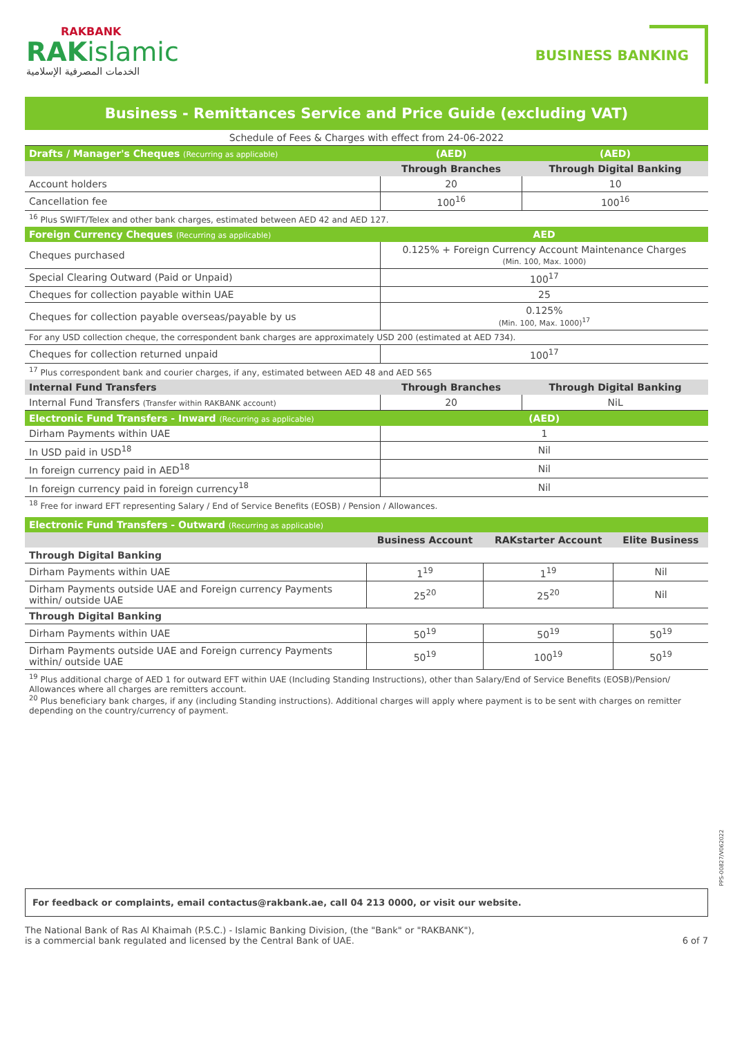RAKBANK
RAKislamic
الخدمات المصرفية الإسلامية
BUSINESS BANKING
Business - Remittances Service and Price Guide (excluding VAT)
| Schedule of Fees & Charges with effect from 24-06-2022 | | |
| Drafts / Manager's Cheques (Recurring as applicable) | (AED) | (AED) |
| | Through Branches | Through Digital Banking |
| Account holders | 20 | 10 |
| Cancellation fee | 100<sup>16</sup> | 100<sup>16</sup> |
| <sup>16</sup> Plus SWIFT/Telex and other bank charges, estimated between AED 42 and AED 127. | | |
| Foreign Currency Cheques (Recurring as applicable) | AED | |
| Cheques purchased | 0.125% + Foreign Currency Account Maintenance Charges (Min. 100, Max. 1000) | |
| Special Clearing Outward (Paid or Unpaid) | 100<sup>17</sup> | |
| Cheques for collection payable within UAE | 25 | |
| Cheques for collection payable overseas/payable by us | 0.125% (Min. 100, Max. 1000)<sup>17</sup> | |
| For any USD collection cheque, the correspondent bank charges are approximately USD 200 (estimated at AED 734). | | |
| Cheques for collection returned unpaid | 100<sup>17</sup> | |
| <sup>17</sup> Plus correspondent bank and courier charges, if any, estimated between AED 48 and AED 565 | | |
| Internal Fund Transfers | Through Branches | Through Digital Banking |
| Internal Fund Transfers (Transfer within RAKBANK account) | 20 | NiL |
| Electronic Fund Transfers - Inward (Recurring as applicable) | (AED) | |
| Dirham Payments within UAE | 1 | |
| In USD paid in USD<sup>18</sup> | Nil | |
| In foreign currency paid in AED<sup>18</sup> | Nil | |
| In foreign currency paid in foreign currency<sup>18</sup> | Nil | |
| <sup>18</sup> Free for inward EFT representing Salary / End of Service Benefits (EOSB) / Pension / Allowances. | | |
| Electronic Fund Transfers - Outward (Recurring as applicable) | | | |
| --- | --- | --- | --- |
| | Business Account | RAKstarter Account | Elite Business |
| Through Digital Banking | | | |
| Dirham Payments within UAE | 1<sup>19</sup> | 1<sup>19</sup> | Nil |
| Dirham Payments outside UAE and Foreign currency Payments within/ outside UAE | 25<sup>20</sup> | 25<sup>20</sup> | Nil |
| Through Digital Banking | | | |
| Dirham Payments within UAE | 50<sup>19</sup> | 50<sup>19</sup> | 50<sup>19</sup> |
| Dirham Payments outside UAE and Foreign currency Payments within/ outside UAE | 50<sup>19</sup> | 100<sup>19</sup> | 50<sup>19</sup> |
<sup>19</sup> Plus additional charge of AED 1 for outward EFT within UAE (Including Standing Instructions), other than Salary/End of Service Benefits (EOSB)/Pension/ Allowances where all charges are remitters account.
<sup>20</sup> Plus beneficiary bank charges, if any (including Standing instructions). Additional charges will apply where payment is to be sent with charges on remitter depending on the country/currency of payment.
PPS-00827/V062022
For feedback or complaints, email contactus@rakbank.ae, call 04 213 0000, or visit our website.
The National Bank of Ras Al Khaimah (P.S.C.) - Islamic Banking Division, (the "Bank" or "RAKBANK"),
is a commercial bank regulated and licensed by the Central Bank of UAE.
6 of 7